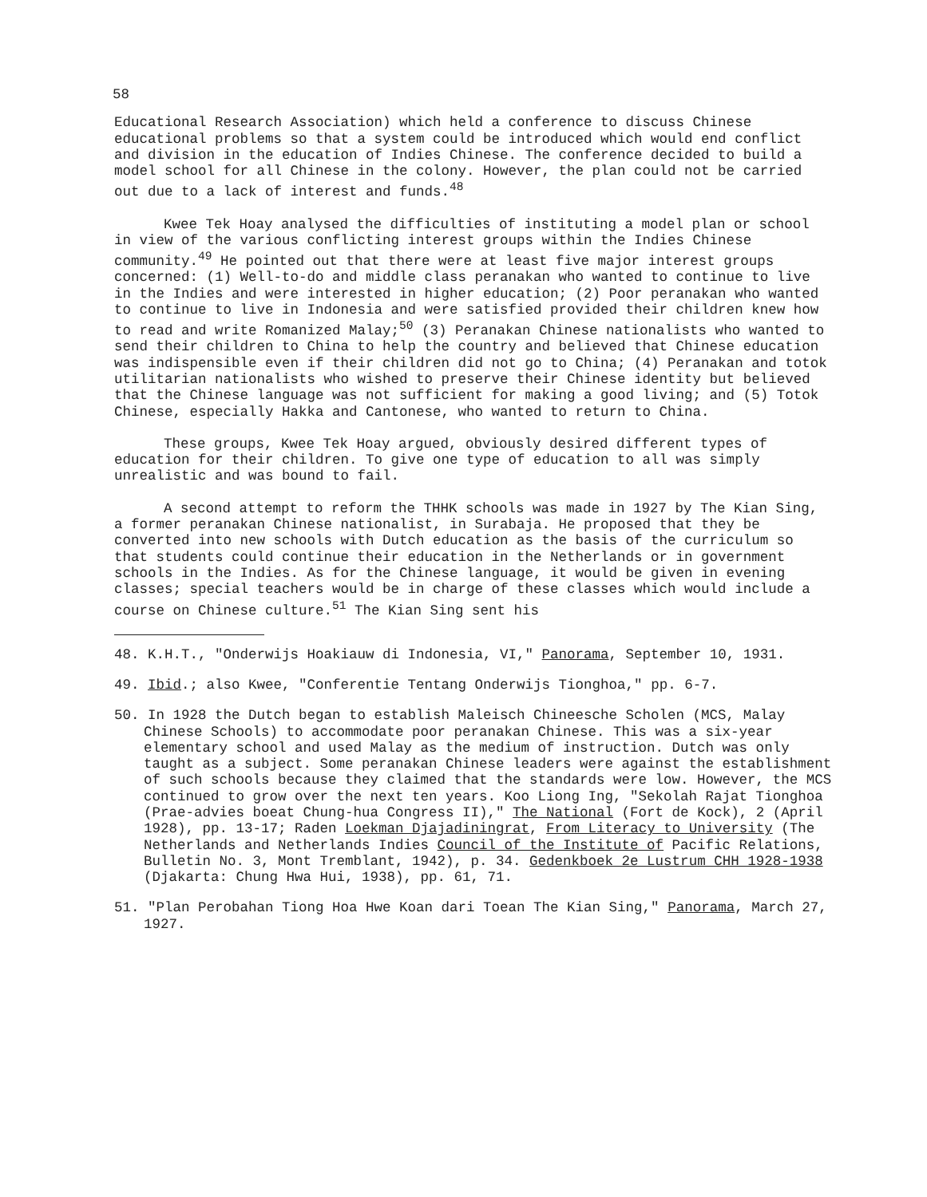58
Educational Research Association) which held a conference to discuss Chinese educational problems so that a system could be introduced which would end conflict and division in the education of Indies Chinese. The conference decided to build a model school for all Chinese in the colony. However, the plan could not be carried out due to a lack of interest and funds.<sup>48</sup>
Kwee Tek Hoay analysed the difficulties of instituting a model plan or school in view of the various conflicting interest groups within the Indies Chinese community.<sup>49</sup> He pointed out that there were at least five major interest groups concerned: (1) Well-to-do and middle class peranakan who wanted to continue to live in the Indies and were interested in higher education; (2) Poor peranakan who wanted to continue to live in Indonesia and were satisfied provided their children knew how to read and write Romanized Malay;<sup>50</sup> (3) Peranakan Chinese nationalists who wanted to send their children to China to help the country and believed that Chinese education was indispensible even if their children did not go to China; (4) Peranakan and totok utilitarian nationalists who wished to preserve their Chinese identity but believed that the Chinese language was not sufficient for making a good living; and (5) Totok Chinese, especially Hakka and Cantonese, who wanted to return to China.
These groups, Kwee Tek Hoay argued, obviously desired different types of education for their children. To give one type of education to all was simply unrealistic and was bound to fail.
A second attempt to reform the THHK schools was made in 1927 by The Kian Sing, a former peranakan Chinese nationalist, in Surabaja. He proposed that they be converted into new schools with Dutch education as the basis of the curriculum so that students could continue their education in the Netherlands or in government schools in the Indies. As for the Chinese language, it would be given in evening classes; special teachers would be in charge of these classes which would include a course on Chinese culture.<sup>51</sup> The Kian Sing sent his
48. K.H.T., "Onderwijs Hoakiauw di Indonesia, VI," Panorama, September 10, 1931.
49. Ibid.; also Kwee, "Conferentie Tentang Onderwijs Tionghoa," pp. 6-7.
50. In 1928 the Dutch began to establish Maleisch Chineesche Scholen (MCS, Malay Chinese Schools) to accommodate poor peranakan Chinese. This was a six-year elementary school and used Malay as the medium of instruction. Dutch was only taught as a subject. Some peranakan Chinese leaders were against the establishment of such schools because they claimed that the standards were low. However, the MCS continued to grow over the next ten years. Koo Liong Ing, "Sekolah Rajat Tionghoa (Prae-advies boeat Chung-hua Congress II)," The National (Fort de Kock), 2 (April 1928), pp. 13-17; Raden Loekman Djajadiningrat, From Literacy to University (The Netherlands and Netherlands Indies Council of the Institute of Pacific Relations, Bulletin No. 3, Mont Tremblant, 1942), p. 34. Gedenkboek 2e Lustrum CHH 1928-1938 (Djakarta: Chung Hwa Hui, 1938), pp. 61, 71.
51. "Plan Perobahan Tiong Hoa Hwe Koan dari Toean The Kian Sing," Panorama, March 27, 1927.